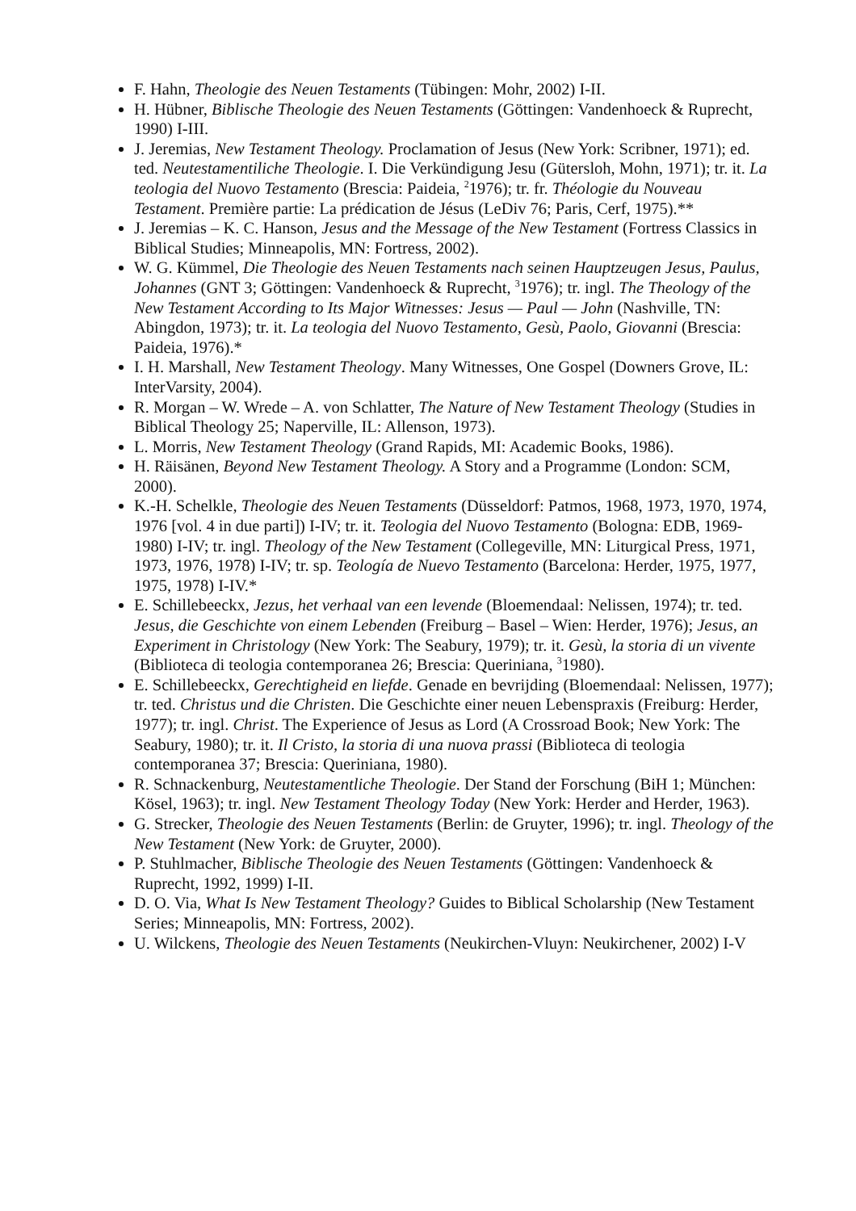F. Hahn, Theologie des Neuen Testaments (Tübingen: Mohr, 2002) I-II.
H. Hübner, Biblische Theologie des Neuen Testaments (Göttingen: Vandenhoeck & Ruprecht, 1990) I-III.
J. Jeremias, New Testament Theology. Proclamation of Jesus (New York: Scribner, 1971); ed. ted. Neutestamentiliche Theologie. I. Die Verkündigung Jesu (Gütersloh, Mohn, 1971); tr. it. La teologia del Nuovo Testamento (Brescia: Paideia, <sup>2</sup>1976); tr. fr. Théologie du Nouveau Testament. Première partie: La prédication de Jésus (LeDiv 76; Paris, Cerf, 1975).**
J. Jeremias – K. C. Hanson, Jesus and the Message of the New Testament (Fortress Classics in Biblical Studies; Minneapolis, MN: Fortress, 2002).
W. G. Kümmel, Die Theologie des Neuen Testaments nach seinen Hauptzeugen Jesus, Paulus, Johannes (GNT 3; Göttingen: Vandenhoeck & Ruprecht, <sup>3</sup>1976); tr. ingl. The Theology of the New Testament According to Its Major Witnesses: Jesus — Paul — John (Nashville, TN: Abingdon, 1973); tr. it. La teologia del Nuovo Testamento, Gesù, Paolo, Giovanni (Brescia: Paideia, 1976).*
I. H. Marshall, New Testament Theology. Many Witnesses, One Gospel (Downers Grove, IL: InterVarsity, 2004).
R. Morgan – W. Wrede – A. von Schlatter, The Nature of New Testament Theology (Studies in Biblical Theology 25; Naperville, IL: Allenson, 1973).
L. Morris, New Testament Theology (Grand Rapids, MI: Academic Books, 1986).
H. Räisänen, Beyond New Testament Theology. A Story and a Programme (London: SCM, 2000).
K.-H. Schelkle, Theologie des Neuen Testaments (Düsseldorf: Patmos, 1968, 1973, 1970, 1974, 1976 [vol. 4 in due parti]) I-IV; tr. it. Teologia del Nuovo Testamento (Bologna: EDB, 1969-1980) I-IV; tr. ingl. Theology of the New Testament (Collegeville, MN: Liturgical Press, 1971, 1973, 1976, 1978) I-IV; tr. sp. Teología de Nuevo Testamento (Barcelona: Herder, 1975, 1977, 1975, 1978) I-IV.*
E. Schillebeeckx, Jezus, het verhaal van een levende (Bloemendaal: Nelissen, 1974); tr. ted. Jesus, die Geschichte von einem Lebenden (Freiburg – Basel – Wien: Herder, 1976); Jesus, an Experiment in Christology (New York: The Seabury, 1979); tr. it. Gesù, la storia di un vivente (Biblioteca di teologia contemporanea 26; Brescia: Queriniana, <sup>3</sup>1980).
E. Schillebeeckx, Gerechtigheid en liefde. Genade en bevrijding (Bloemendaal: Nelissen, 1977); tr. ted. Christus und die Christen. Die Geschichte einer neuen Lebenspraxis (Freiburg: Herder, 1977); tr. ingl. Christ. The Experience of Jesus as Lord (A Crossroad Book; New York: The Seabury, 1980); tr. it. Il Cristo, la storia di una nuova prassi (Biblioteca di teologia contemporanea 37; Brescia: Queriniana, 1980).
R. Schnackenburg, Neutestamentliche Theologie. Der Stand der Forschung (BiH 1; München: Kösel, 1963); tr. ingl. New Testament Theology Today (New York: Herder and Herder, 1963).
G. Strecker, Theologie des Neuen Testaments (Berlin: de Gruyter, 1996); tr. ingl. Theology of the New Testament (New York: de Gruyter, 2000).
P. Stuhlmacher, Biblische Theologie des Neuen Testaments (Göttingen: Vandenhoeck & Ruprecht, 1992, 1999) I-II.
D. O. Via, What Is New Testament Theology? Guides to Biblical Scholarship (New Testament Series; Minneapolis, MN: Fortress, 2002).
U. Wilckens, Theologie des Neuen Testaments (Neukirchen-Vluyn: Neukirchener, 2002) I-V